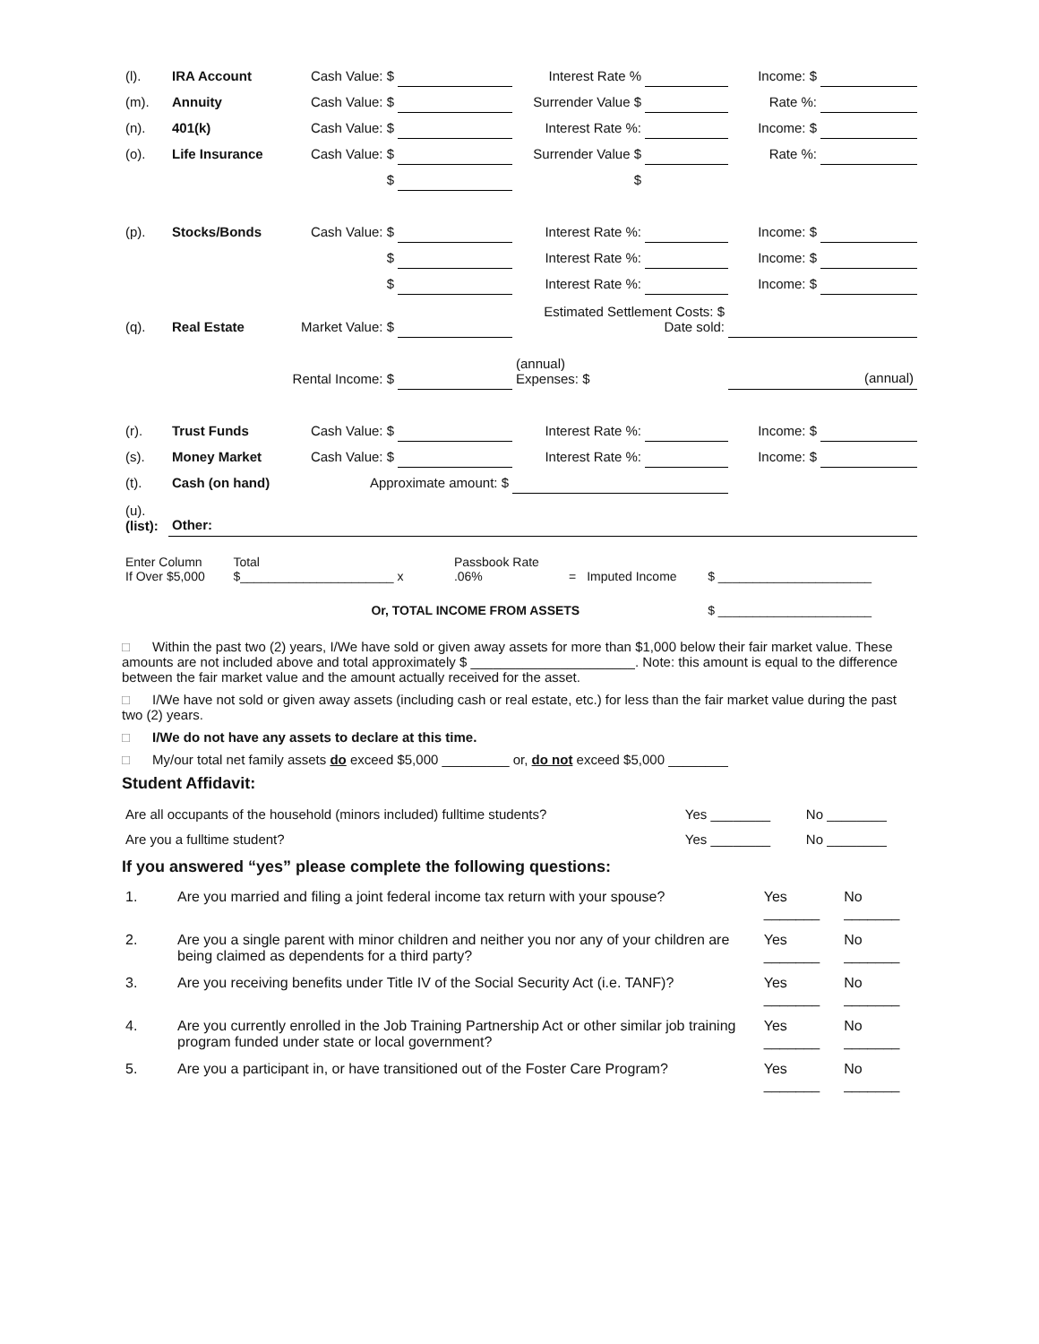| (l). | IRA Account | Cash Value: $ | | Interest Rate % | | Income: $ | |
| (m). | Annuity | Cash Value: $ | | Surrender Value $ | | Rate %: | |
| (n). | 401(k) | Cash Value: $ | | Interest Rate %: | | Income: $ | |
| (o). | Life Insurance | Cash Value: $ | | Surrender Value $ | | Rate %: | |
| | | $ | | $ | | | |
| (p). | Stocks/Bonds | Cash Value: $ | | Interest Rate %: | | Income: $ | |
| | | $ | | Interest Rate %: | | Income: $ | |
| | | $ | | Interest Rate %: | | Income: $ | |
| (q). | Real Estate | Market Value: $ | | Estimated Settlement Costs: $ Date sold: | | | |
| | | Rental Income: $ | | (annual) Expenses: $ | | | (annual) |
| (r). | Trust Funds | Cash Value: $ | | Interest Rate %: | | Income: $ | |
| (s). | Money Market | Cash Value: $ | | Interest Rate %: | | Income: $ | |
| (t). | Cash (on hand) | Approximate amount: $ | | | | | |
| (u). (list): | Other: | | | | | | |
| Enter Column If Over $5,000 | Total $______________________ x | Passbook Rate .06% | = | Imputed Income | $ ______________________ |
| Or, TOTAL INCOME FROM ASSETS | | | | | $ ______________________ |
□ Within the past two (2) years, I/We have sold or given away assets for more than $1,000 below their fair market value. These amounts are not included above and total approximately $ ______________________. Note: this amount is equal to the difference between the fair market value and the amount actually received for the asset.
□ I/We have not sold or given away assets (including cash or real estate, etc.) for less than the fair market value during the past two (2) years.
□ I/We do not have any assets to declare at this time.
□ My/our total net family assets do exceed $5,000 _________ or, do not exceed $5,000 ________
Student Affidavit:
| Are all occupants of the household (minors included) fulltime students? | Yes ________ | No ________ |
| Are you a fulltime student? | Yes ________ | No ________ |
If you answered “yes” please complete the following questions:
| 1. | Are you married and filing a joint federal income tax return with your spouse? | Yes _______ | No _______ |
| 2. | Are you a single parent with minor children and neither you nor any of your children are being claimed as dependents for a third party? | Yes _______ | No _______ |
| 3. | Are you receiving benefits under Title IV of the Social Security Act (i.e. TANF)? | Yes _______ | No _______ |
| 4. | Are you currently enrolled in the Job Training Partnership Act or other similar job training program funded under state or local government? | Yes _______ | No _______ |
| 5. | Are you a participant in, or have transitioned out of the Foster Care Program? | Yes _______ | No _______ |